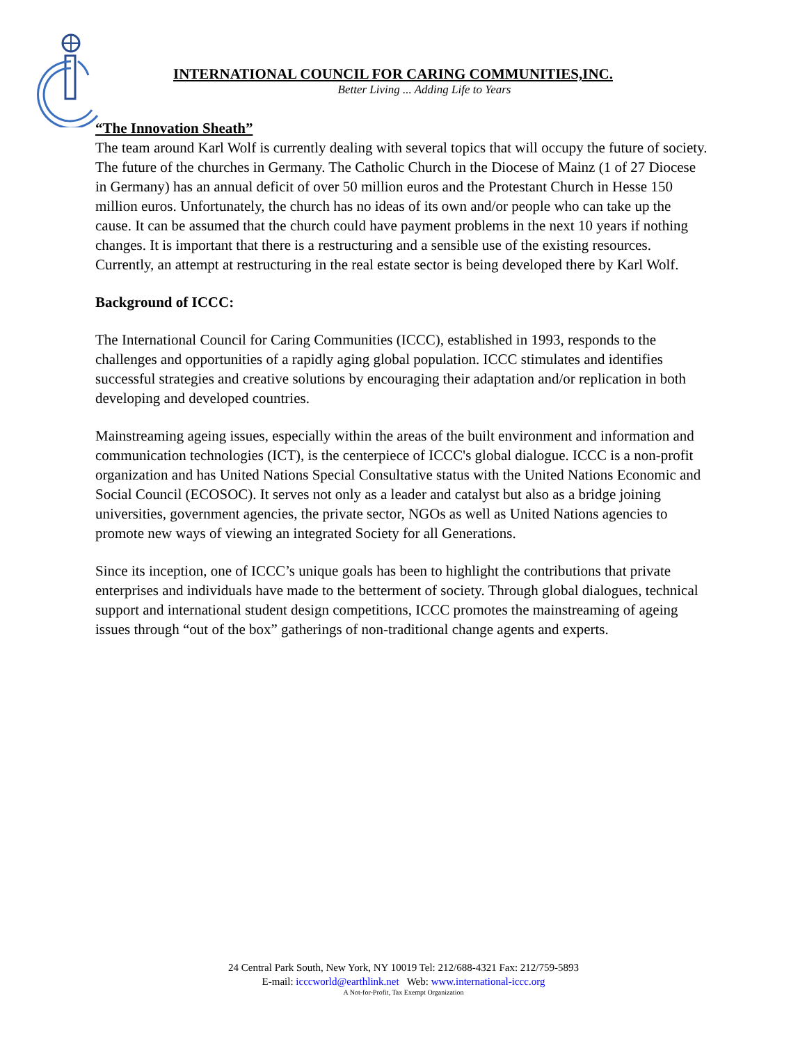INTERNATIONAL COUNCIL FOR CARING COMMUNITIES,INC.
Better Living ... Adding Life to Years
“The Innovation Sheath”
The team around Karl Wolf is currently dealing with several topics that will occupy the future of society. The future of the churches in Germany. The Catholic Church in the Diocese of Mainz (1 of 27 Diocese in Germany) has an annual deficit of over 50 million euros and the Protestant Church in Hesse 150 million euros. Unfortunately, the church has no ideas of its own and/or people who can take up the cause. It can be assumed that the church could have payment problems in the next 10 years if nothing changes. It is important that there is a restructuring and a sensible use of the existing resources. Currently, an attempt at restructuring in the real estate sector is being developed there by Karl Wolf.
Background of ICCC:
The International Council for Caring Communities (ICCC), established in 1993, responds to the challenges and opportunities of a rapidly aging global population. ICCC stimulates and identifies successful strategies and creative solutions by encouraging their adaptation and/or replication in both developing and developed countries.
Mainstreaming ageing issues, especially within the areas of the built environment and information and communication technologies (ICT), is the centerpiece of ICCC's global dialogue. ICCC is a non-profit organization and has United Nations Special Consultative status with the United Nations Economic and Social Council (ECOSOC). It serves not only as a leader and catalyst but also as a bridge joining universities, government agencies, the private sector, NGOs as well as United Nations agencies to promote new ways of viewing an integrated Society for all Generations.
Since its inception, one of ICCC’s unique goals has been to highlight the contributions that private enterprises and individuals have made to the betterment of society. Through global dialogues, technical support and international student design competitions, ICCC promotes the mainstreaming of ageing issues through “out of the box” gatherings of non-traditional change agents and experts.
24 Central Park South, New York, NY 10019 Tel: 212/688-4321 Fax: 212/759-5893
E-mail: icccworld@earthlink.net Web: www.international-iccc.org
A Not-for-Profit, Tax Exempt Organization